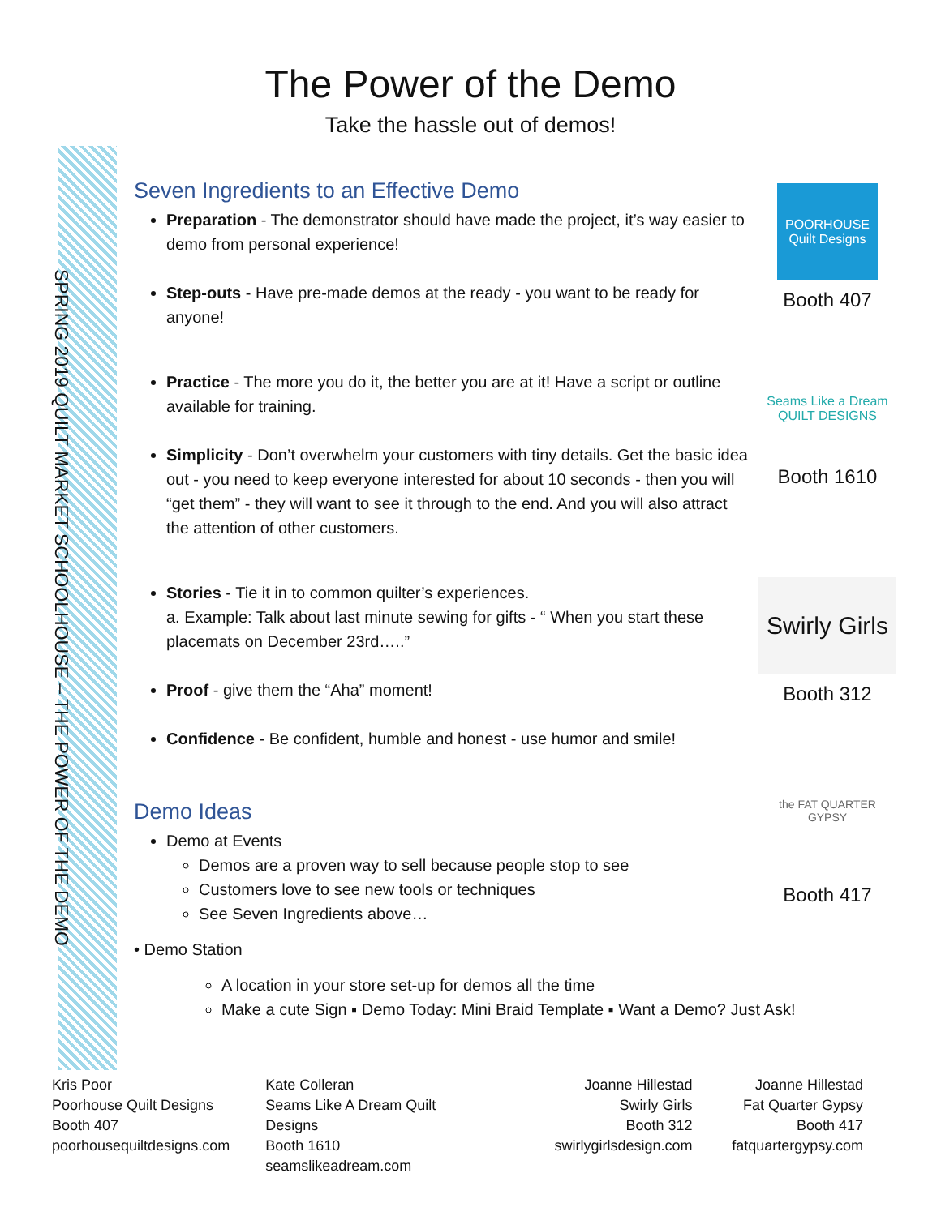The Power of the Demo
Take the hassle out of demos!
SPRING 2019 QUILT MARKET SCHOOLHOUSE – THE POWER OF THE DEMO
Seven Ingredients to an Effective Demo
Preparation - The demonstrator should have made the project, it’s way easier to demo from personal experience!
Step-outs - Have pre-made demos at the ready - you want to be ready for anyone!
Practice - The more you do it, the better you are at it! Have a script or outline available for training.
Simplicity - Don’t overwhelm your customers with tiny details. Get the basic idea out - you need to keep everyone interested for about 10 seconds - then you will “get them” - they will want to see it through to the end. And you will also attract the attention of other customers.
Stories - Tie it in to common quilter’s experiences.
a. Example: Talk about last minute sewing for gifts - “ When you start these placemats on December 23rd…..”
Proof - give them the “Aha” moment!
Confidence - Be confident, humble and honest - use humor and smile!
Demo Ideas
Demo at Events
Demos are a proven way to sell because people stop to see
Customers love to see new tools or techniques
See Seven Ingredients above…
• Demo Station
A location in your store set-up for demos all the time
Make a cute Sign ▪ Demo Today: Mini Braid Template ▪ Want a Demo? Just Ask!
POORHOUSE Quilt Designs
Booth 407
Seams Like a Dream QUILT DESIGNS
Booth 1610
Swirly Girls
Booth 312
the FAT QUARTER GYPSY
Booth 417
Kris Poor
Poorhouse Quilt Designs
Booth 407
poorhousequiltdesigns.com
Kate Colleran
Seams Like A Dream Quilt Designs
Booth 1610
seamslikeadream.com
Joanne Hillestad
Swirly Girls
Booth 312
swirlygirlsdesign.com
Joanne Hillestad
Fat Quarter Gypsy
Booth 417
fatquartergypsy.com